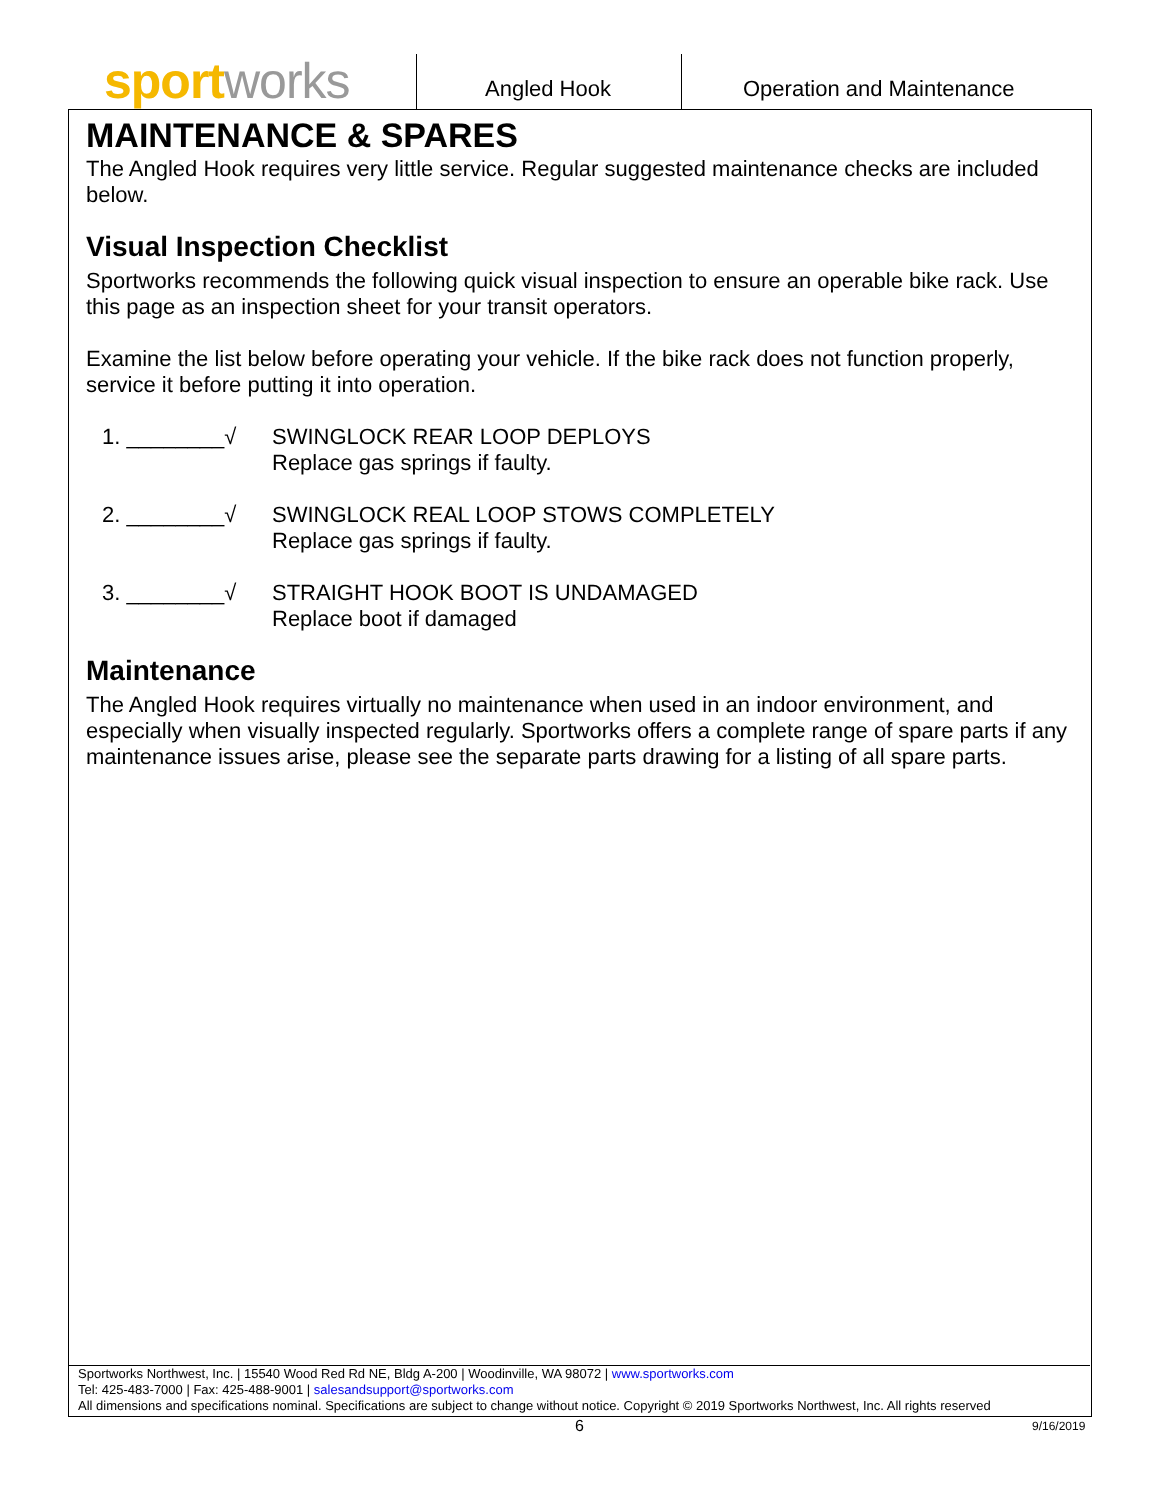sport works Angled Hook Operation and Maintenance
MAINTENANCE & SPARES
The Angled Hook requires very little service. Regular suggested maintenance checks are included below.
Visual Inspection Checklist
Sportworks recommends the following quick visual inspection to ensure an operable bike rack. Use this page as an inspection sheet for your transit operators.
Examine the list below before operating your vehicle. If the bike rack does not function properly, service it before putting it into operation.
1. ________√ SWINGLOCK REAR LOOP DEPLOYS
Replace gas springs if faulty.
2. ________√ SWINGLOCK REAL LOOP STOWS COMPLETELY
Replace gas springs if faulty.
3. ________√ STRAIGHT HOOK BOOT IS UNDAMAGED
Replace boot if damaged
Maintenance
The Angled Hook requires virtually no maintenance when used in an indoor environment, and especially when visually inspected regularly. Sportworks offers a complete range of spare parts if any maintenance issues arise, please see the separate parts drawing for a listing of all spare parts.
Sportworks Northwest, Inc. | 15540 Wood Red Rd NE, Bldg A-200 | Woodinville, WA 98072 | www.sportworks.com
Tel: 425-483-7000 | Fax: 425-488-9001 | salesandsupport@sportworks.com
All dimensions and specifications nominal. Specifications are subject to change without notice. Copyright © 2019 Sportworks Northwest, Inc. All rights reserved
6 9/16/2019